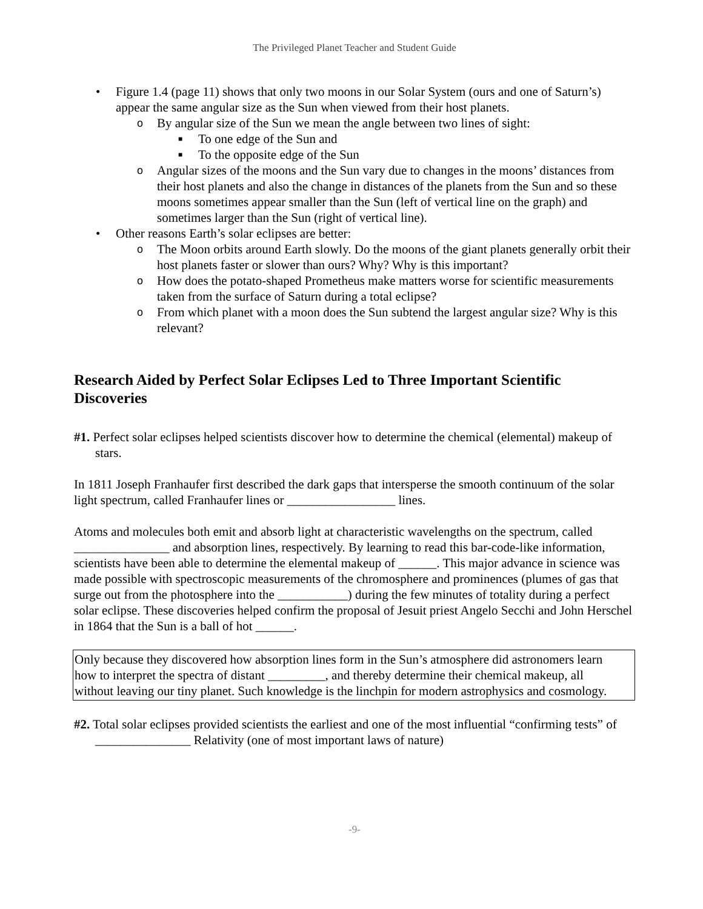The Privileged Planet Teacher and Student Guide
• Figure 1.4 (page 11) shows that only two moons in our Solar System (ours and one of Saturn’s) appear the same angular size as the Sun when viewed from their host planets.
o By angular size of the Sun we mean the angle between two lines of sight:
■ To one edge of the Sun and
■ To the opposite edge of the Sun
o Angular sizes of the moons and the Sun vary due to changes in the moons’ distances from their host planets and also the change in distances of the planets from the Sun and so these moons sometimes appear smaller than the Sun (left of vertical line on the graph) and sometimes larger than the Sun (right of vertical line).
• Other reasons Earth’s solar eclipses are better:
o The Moon orbits around Earth slowly. Do the moons of the giant planets generally orbit their host planets faster or slower than ours? Why? Why is this important?
o How does the potato-shaped Prometheus make matters worse for scientific measurements taken from the surface of Saturn during a total eclipse?
o From which planet with a moon does the Sun subtend the largest angular size? Why is this relevant?
Research Aided by Perfect Solar Eclipses Led to Three Important Scientific Discoveries
#1. Perfect solar eclipses helped scientists discover how to determine the chemical (elemental) makeup of stars.
In 1811 Joseph Franhaufer first described the dark gaps that intersperse the smooth continuum of the solar light spectrum, called Franhaufer lines or _________________ lines.
Atoms and molecules both emit and absorb light at characteristic wavelengths on the spectrum, called _______________ and absorption lines, respectively. By learning to read this bar-code-like information, scientists have been able to determine the elemental makeup of ______. This major advance in science was made possible with spectroscopic measurements of the chromosphere and prominences (plumes of gas that surge out from the photosphere into the ___________) during the few minutes of totality during a perfect solar eclipse. These discoveries helped confirm the proposal of Jesuit priest Angelo Secchi and John Herschel in 1864 that the Sun is a ball of hot ______.
Only because they discovered how absorption lines form in the Sun’s atmosphere did astronomers learn how to interpret the spectra of distant _________, and thereby determine their chemical makeup, all without leaving our tiny planet. Such knowledge is the linchpin for modern astrophysics and cosmology.
#2. Total solar eclipses provided scientists the earliest and one of the most influential “confirming tests” of _______________ Relativity (one of most important laws of nature)
-9-